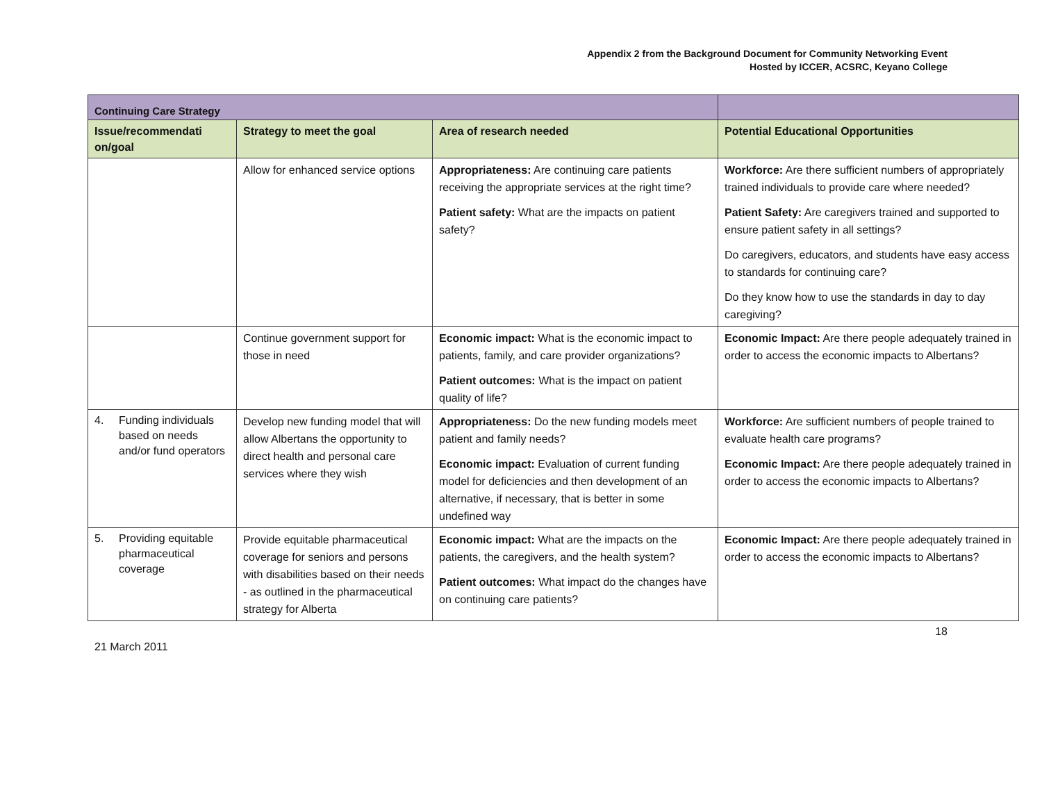Appendix 2 from the Background Document for Community Networking Event
Hosted by ICCER, ACSRC, Keyano College
| Continuing Care Strategy | | | |
| --- | --- | --- | --- |
| Issue/recommendati on/goal | Strategy to meet the goal | Area of research needed | Potential Educational Opportunities |
| | Allow for enhanced service options | Appropriateness: Are continuing care patients receiving the appropriate services at the right time? Patient safety: What are the impacts on patient safety? | Workforce: Are there sufficient numbers of appropriately trained individuals to provide care where needed? Patient Safety: Are caregivers trained and supported to ensure patient safety in all settings? Do caregivers, educators, and students have easy access to standards for continuing care? Do they know how to use the standards in day to day caregiving? |
| | Continue government support for those in need | Economic impact: What is the economic impact to patients, family, and care provider organizations? Patient outcomes: What is the impact on patient quality of life? | Economic Impact: Are there people adequately trained in order to access the economic impacts to Albertans? |
| 4. Funding individuals based on needs and/or fund operators | Develop new funding model that will allow Albertans the opportunity to direct health and personal care services where they wish | Appropriateness: Do the new funding models meet patient and family needs? Economic impact: Evaluation of current funding model for deficiencies and then development of an alternative, if necessary, that is better in some undefined way | Workforce: Are sufficient numbers of people trained to evaluate health care programs? Economic Impact: Are there people adequately trained in order to access the economic impacts to Albertans? |
| 5. Providing equitable pharmaceutical coverage | Provide equitable pharmaceutical coverage for seniors and persons with disabilities based on their needs - as outlined in the pharmaceutical strategy for Alberta | Economic impact: What are the impacts on the patients, the caregivers, and the health system? Patient outcomes: What impact do the changes have on continuing care patients? | Economic Impact: Are there people adequately trained in order to access the economic impacts to Albertans? |
21 March 2011
18